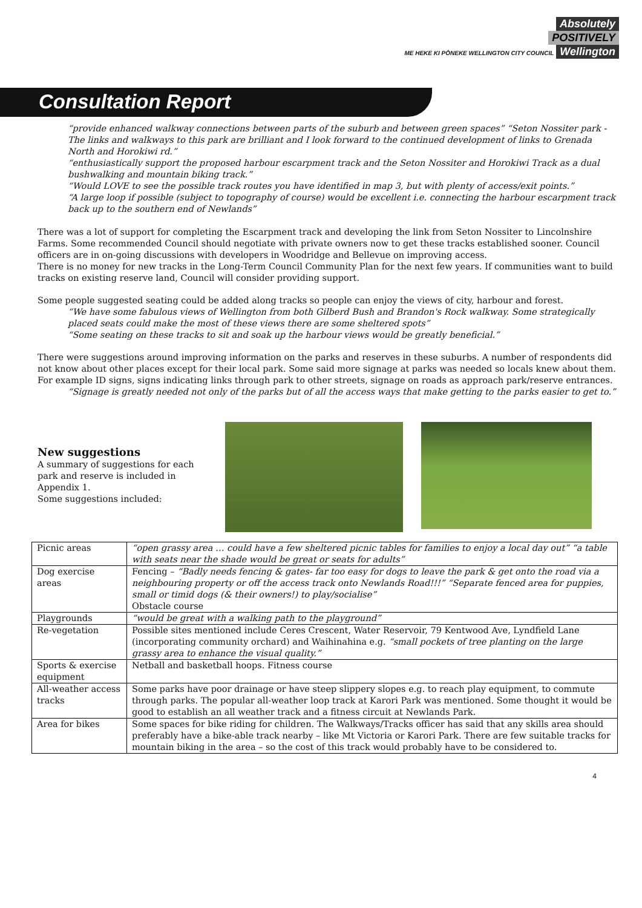Absolutely
POSITIVELY
ME HEKE KI PŌNEKE WELLINGTON CITY COUNCIL Wellington
Consultation Report
“provide enhanced walkway connections between parts of the suburb and between green spaces” “Seton Nossiter park - The links and walkways to this park are brilliant and I look forward to the continued development of links to Grenada North and Horokiwi rd.”
“enthusiastically support the proposed harbour escarpment track and the Seton Nossiter and Horokiwi Track as a dual bushwalking and mountain biking track.”
“Would LOVE to see the possible track routes you have identified in map 3, but with plenty of access/exit points.”
“A large loop if possible (subject to topography of course) would be excellent i.e. connecting the harbour escarpment track back up to the southern end of Newlands”
There was a lot of support for completing the Escarpment track and developing the link from Seton Nossiter to Lincolnshire Farms. Some recommended Council should negotiate with private owners now to get these tracks established sooner. Council officers are in on-going discussions with developers in Woodridge and Bellevue on improving access.
There is no money for new tracks in the Long-Term Council Community Plan for the next few years. If communities want to build tracks on existing reserve land, Council will consider providing support.
Some people suggested seating could be added along tracks so people can enjoy the views of city, harbour and forest.
“We have some fabulous views of Wellington from both Gilberd Bush and Brandon's Rock walkway. Some strategically placed seats could make the most of these views there are some sheltered spots”
“Some seating on these tracks to sit and soak up the harbour views would be greatly beneficial.”
There were suggestions around improving information on the parks and reserves in these suburbs. A number of respondents did not know about other places except for their local park. Some said more signage at parks was needed so locals knew about them. For example ID signs, signs indicating links through park to other streets, signage on roads as approach park/reserve entrances.
“Signage is greatly needed not only of the parks but of all the access ways that make getting to the parks easier to get to.”
New suggestions
A summary of suggestions for each park and reserve is included in Appendix 1.
Some suggestions included:
| Picnic areas | “open grassy area … could have a few sheltered picnic tables for families to enjoy a local day out” “a table with seats near the shade would be great or seats for adults” |
| Dog exercise areas | Fencing – “Badly needs fencing & gates- far too easy for dogs to leave the park & get onto the road via a neighbouring property or off the access track onto Newlands Road!!!” “Separate fenced area for puppies, small or timid dogs (& their owners!) to play/socialise” Obstacle course |
| Playgrounds | “would be great with a walking path to the playground” |
| Re-vegetation | Possible sites mentioned include Ceres Crescent, Water Reservoir, 79 Kentwood Ave, Lyndfield Lane (incorporating community orchard) and Waihinahina e.g. “small pockets of tree planting on the large grassy area to enhance the visual quality.” |
| Sports & exercise equipment | Netball and basketball hoops. Fitness course |
| All-weather access tracks | Some parks have poor drainage or have steep slippery slopes e.g. to reach play equipment, to commute through parks. The popular all-weather loop track at Karori Park was mentioned. Some thought it would be good to establish an all weather track and a fitness circuit at Newlands Park. |
| Area for bikes | Some spaces for bike riding for children. The Walkways/Tracks officer has said that any skills area should preferably have a bike-able track nearby – like Mt Victoria or Karori Park. There are few suitable tracks for mountain biking in the area – so the cost of this track would probably have to be considered to. |
4